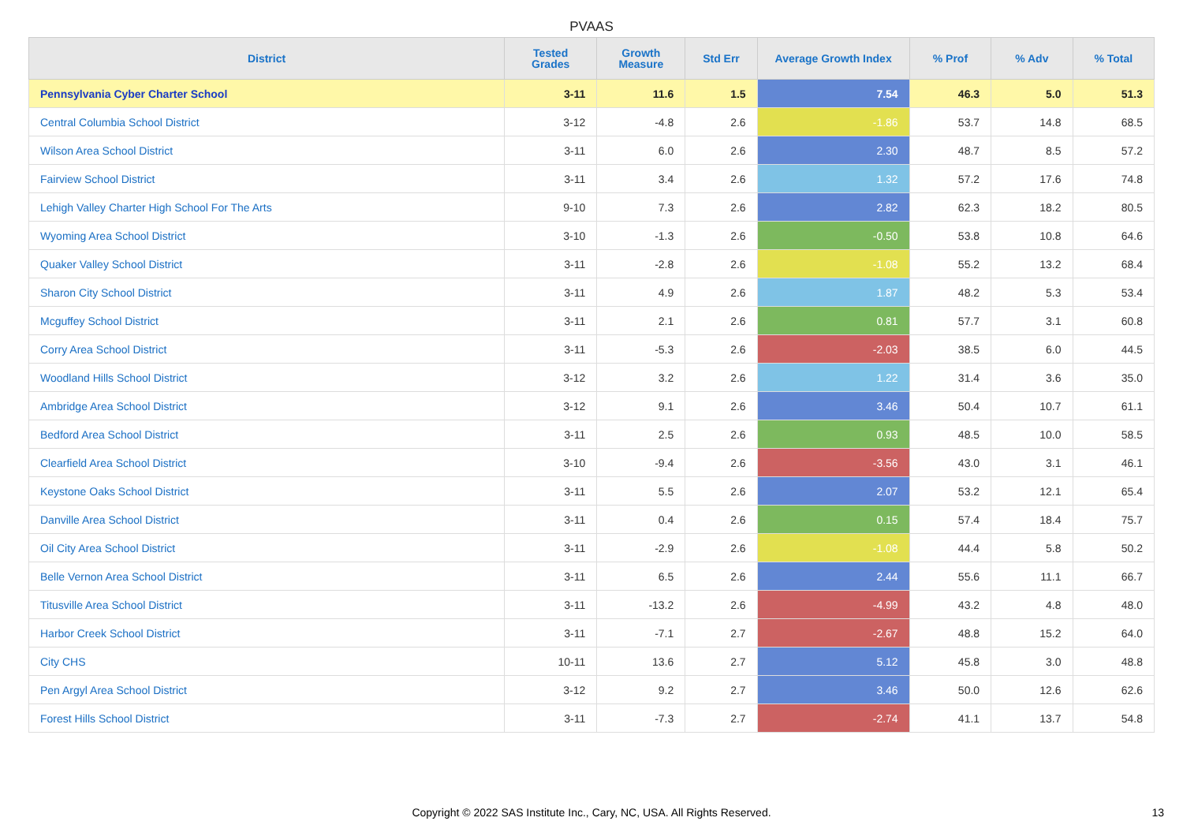PVAAS
| District | Tested Grades | Growth Measure | Std Err | Average Growth Index | % Prof | % Adv | % Total |
| --- | --- | --- | --- | --- | --- | --- | --- |
| Pennsylvania Cyber Charter School | 3-11 | 11.6 | 1.5 | 7.54 | 46.3 | 5.0 | 51.3 |
| Central Columbia School District | 3-12 | -4.8 | 2.6 | -1.86 | 53.7 | 14.8 | 68.5 |
| Wilson Area School District | 3-11 | 6.0 | 2.6 | 2.30 | 48.7 | 8.5 | 57.2 |
| Fairview School District | 3-11 | 3.4 | 2.6 | 1.32 | 57.2 | 17.6 | 74.8 |
| Lehigh Valley Charter High School For The Arts | 9-10 | 7.3 | 2.6 | 2.82 | 62.3 | 18.2 | 80.5 |
| Wyoming Area School District | 3-10 | -1.3 | 2.6 | -0.50 | 53.8 | 10.8 | 64.6 |
| Quaker Valley School District | 3-11 | -2.8 | 2.6 | -1.08 | 55.2 | 13.2 | 68.4 |
| Sharon City School District | 3-11 | 4.9 | 2.6 | 1.87 | 48.2 | 5.3 | 53.4 |
| Mcguffey School District | 3-11 | 2.1 | 2.6 | 0.81 | 57.7 | 3.1 | 60.8 |
| Corry Area School District | 3-11 | -5.3 | 2.6 | -2.03 | 38.5 | 6.0 | 44.5 |
| Woodland Hills School District | 3-12 | 3.2 | 2.6 | 1.22 | 31.4 | 3.6 | 35.0 |
| Ambridge Area School District | 3-12 | 9.1 | 2.6 | 3.46 | 50.4 | 10.7 | 61.1 |
| Bedford Area School District | 3-11 | 2.5 | 2.6 | 0.93 | 48.5 | 10.0 | 58.5 |
| Clearfield Area School District | 3-10 | -9.4 | 2.6 | -3.56 | 43.0 | 3.1 | 46.1 |
| Keystone Oaks School District | 3-11 | 5.5 | 2.6 | 2.07 | 53.2 | 12.1 | 65.4 |
| Danville Area School District | 3-11 | 0.4 | 2.6 | 0.15 | 57.4 | 18.4 | 75.7 |
| Oil City Area School District | 3-11 | -2.9 | 2.6 | -1.08 | 44.4 | 5.8 | 50.2 |
| Belle Vernon Area School District | 3-11 | 6.5 | 2.6 | 2.44 | 55.6 | 11.1 | 66.7 |
| Titusville Area School District | 3-11 | -13.2 | 2.6 | -4.99 | 43.2 | 4.8 | 48.0 |
| Harbor Creek School District | 3-11 | -7.1 | 2.7 | -2.67 | 48.8 | 15.2 | 64.0 |
| City CHS | 10-11 | 13.6 | 2.7 | 5.12 | 45.8 | 3.0 | 48.8 |
| Pen Argyl Area School District | 3-12 | 9.2 | 2.7 | 3.46 | 50.0 | 12.6 | 62.6 |
| Forest Hills School District | 3-11 | -7.3 | 2.7 | -2.74 | 41.1 | 13.7 | 54.8 |
Copyright © 2022 SAS Institute Inc., Cary, NC, USA. All Rights Reserved.
13